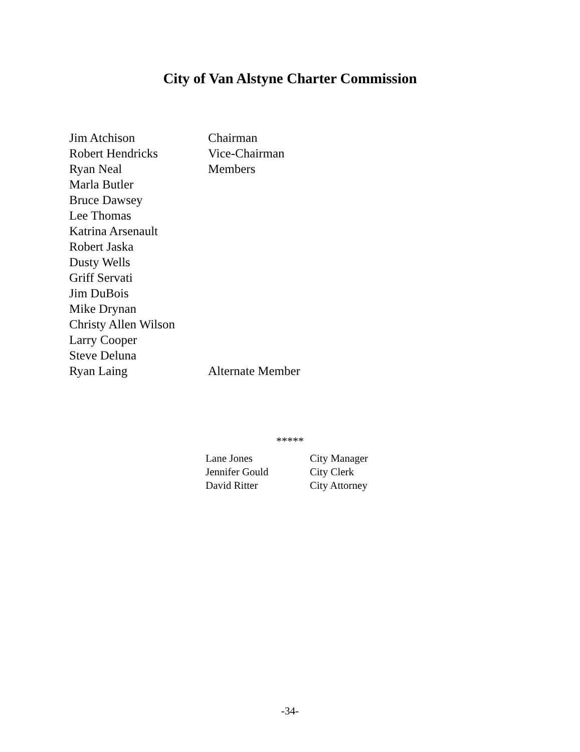City of Van Alstyne Charter Commission
| Jim Atchison | Chairman |
| Robert Hendricks | Vice-Chairman |
| Ryan Neal | Members |
| Marla Butler | |
| Bruce Dawsey | |
| Lee Thomas | |
| Katrina Arsenault | |
| Robert Jaska | |
| Dusty Wells | |
| Griff Servati | |
| Jim DuBois | |
| Mike Drynan | |
| Christy Allen Wilson | |
| Larry Cooper | |
| Steve Deluna | |
| Ryan Laing | Alternate Member |
*****
| Lane Jones | City Manager |
| Jennifer Gould | City Clerk |
| David Ritter | City Attorney |
-34-